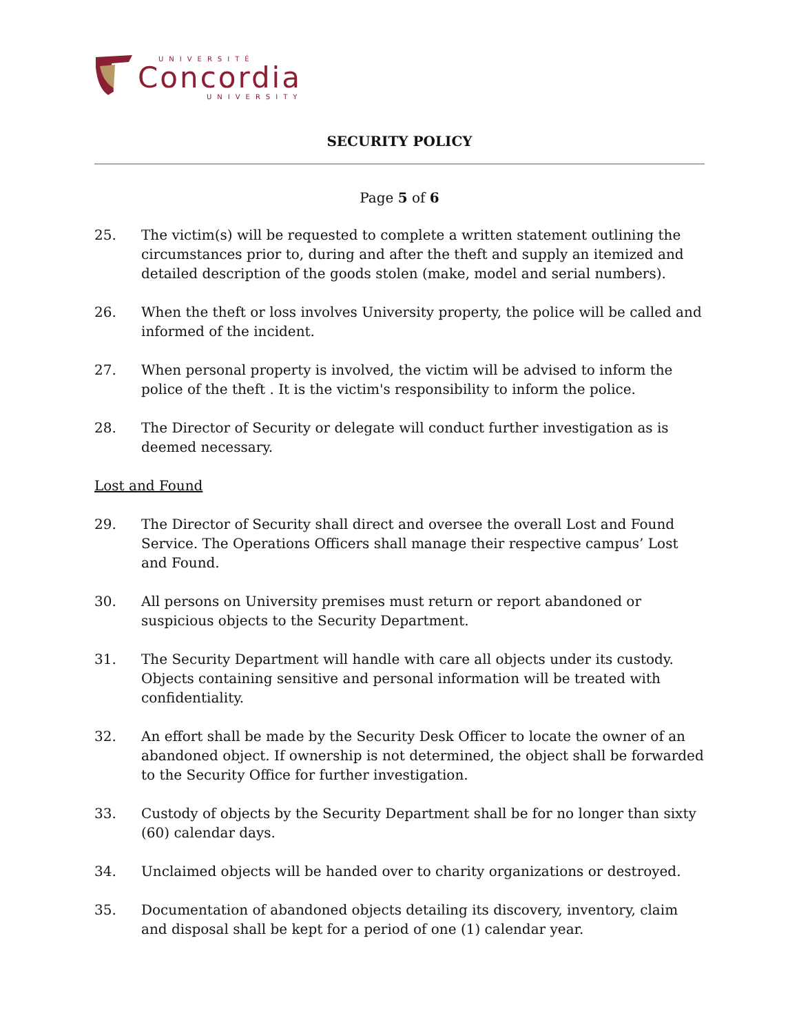UNIVERSITÉ
Concordia
UNIVERSITY
SECURITY POLICY
Page 5 of 6
25. The victim(s) will be requested to complete a written statement outlining the circumstances prior to, during and after the theft and supply an itemized and detailed description of the goods stolen (make, model and serial numbers).
26. When the theft or loss involves University property, the police will be called and informed of the incident.
27. When personal property is involved, the victim will be advised to inform the police of the theft . It is the victim's responsibility to inform the police.
28. The Director of Security or delegate will conduct further investigation as is deemed necessary.
Lost and Found
29. The Director of Security shall direct and oversee the overall Lost and Found Service. The Operations Officers shall manage their respective campus’ Lost and Found.
30. All persons on University premises must return or report abandoned or suspicious objects to the Security Department.
31. The Security Department will handle with care all objects under its custody. Objects containing sensitive and personal information will be treated with confidentiality.
32. An effort shall be made by the Security Desk Officer to locate the owner of an abandoned object. If ownership is not determined, the object shall be forwarded to the Security Office for further investigation.
33. Custody of objects by the Security Department shall be for no longer than sixty (60) calendar days.
34. Unclaimed objects will be handed over to charity organizations or destroyed.
35. Documentation of abandoned objects detailing its discovery, inventory, claim and disposal shall be kept for a period of one (1) calendar year.